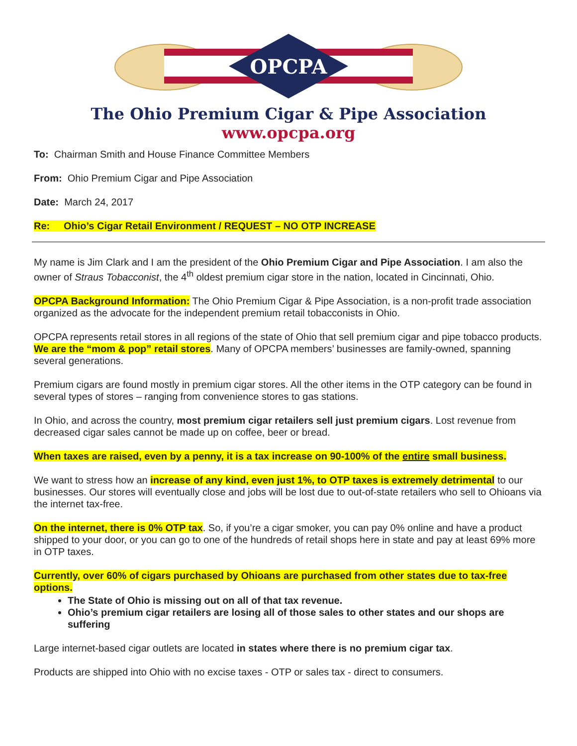OPCPA
The Ohio Premium Cigar & Pipe Association
www.opcpa.org
To: Chairman Smith and House Finance Committee Members
From: Ohio Premium Cigar and Pipe Association
Date: March 24, 2017
Re: Ohio’s Cigar Retail Environment / REQUEST – NO OTP INCREASE
My name is Jim Clark and I am the president of the Ohio Premium Cigar and Pipe Association. I am also the owner of Straus Tobacconist, the 4<sup>th</sup> oldest premium cigar store in the nation, located in Cincinnati, Ohio.
OPCPA Background Information: The Ohio Premium Cigar & Pipe Association, is a non-profit trade association organized as the advocate for the independent premium retail tobacconists in Ohio.
OPCPA represents retail stores in all regions of the state of Ohio that sell premium cigar and pipe tobacco products. We are the “mom & pop” retail stores. Many of OPCPA members’ businesses are family-owned, spanning several generations.
Premium cigars are found mostly in premium cigar stores. All the other items in the OTP category can be found in several types of stores – ranging from convenience stores to gas stations.
In Ohio, and across the country, most premium cigar retailers sell just premium cigars. Lost revenue from decreased cigar sales cannot be made up on coffee, beer or bread.
When taxes are raised, even by a penny, it is a tax increase on 90-100% of the entire small business.
We want to stress how an increase of any kind, even just 1%, to OTP taxes is extremely detrimental to our businesses. Our stores will eventually close and jobs will be lost due to out-of-state retailers who sell to Ohioans via the internet tax-free.
On the internet, there is 0% OTP tax. So, if you’re a cigar smoker, you can pay 0% online and have a product shipped to your door, or you can go to one of the hundreds of retail shops here in state and pay at least 69% more in OTP taxes.
Currently, over 60% of cigars purchased by Ohioans are purchased from other states due to tax-free options.
The State of Ohio is missing out on all of that tax revenue.
Ohio’s premium cigar retailers are losing all of those sales to other states and our shops are suffering
Large internet-based cigar outlets are located in states where there is no premium cigar tax.
Products are shipped into Ohio with no excise taxes - OTP or sales tax - direct to consumers.